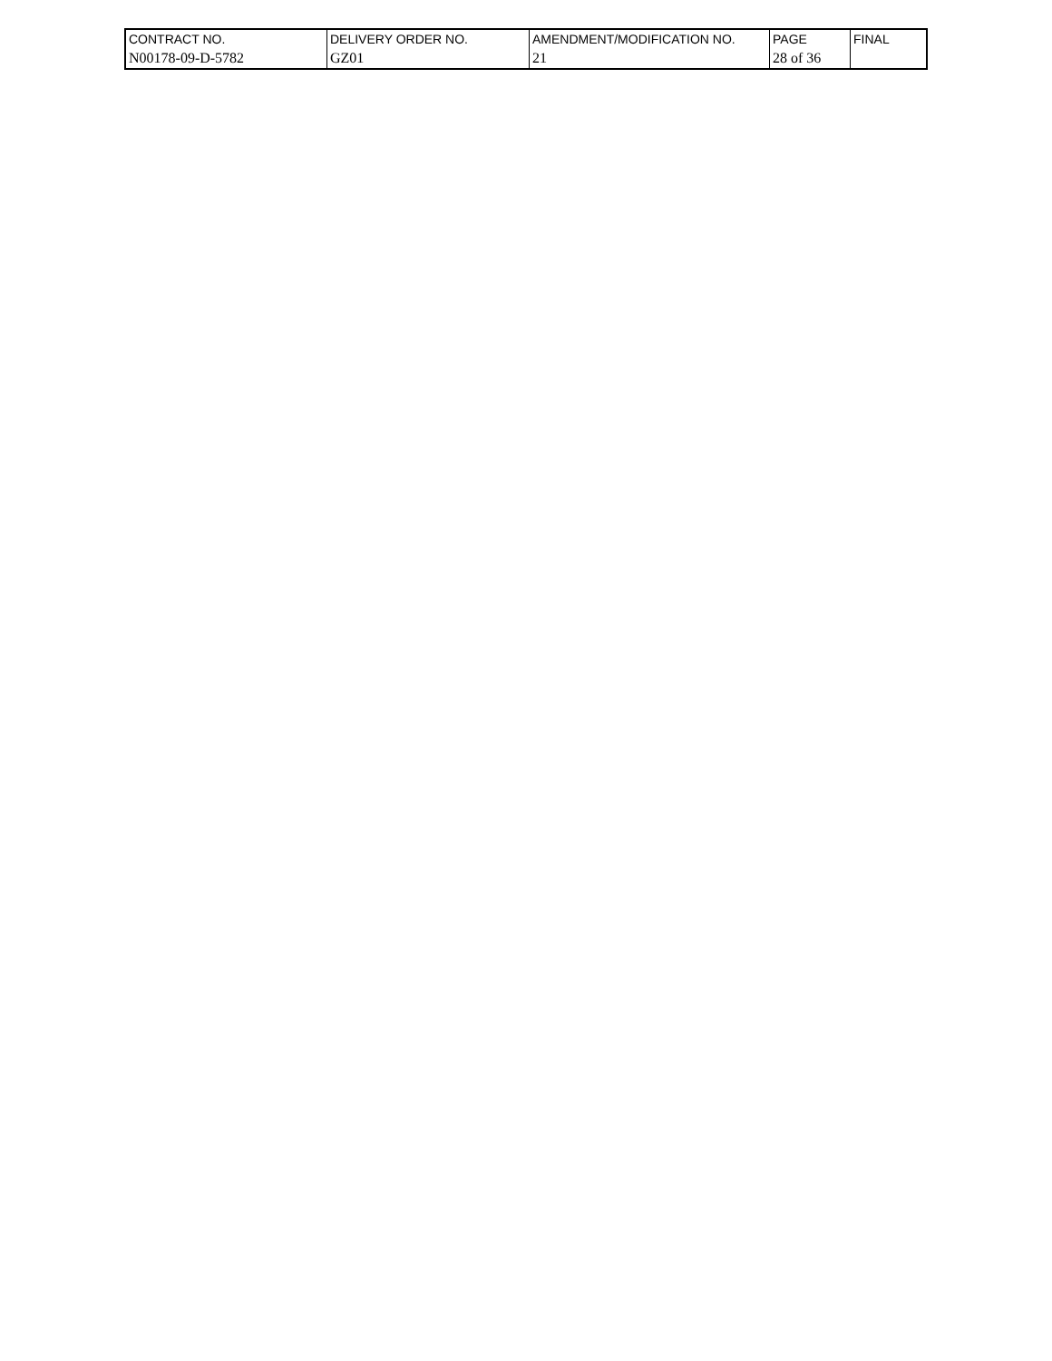| CONTRACT NO. | DELIVERY ORDER NO. | AMENDMENT/MODIFICATION NO. | PAGE | FINAL |
| N00178-09-D-5782 | GZ01 | 21 | 28 of 36 | |